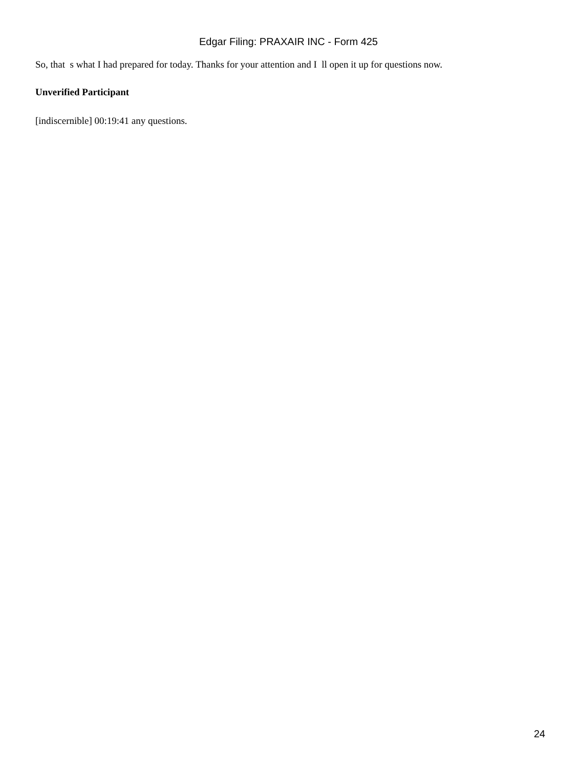Edgar Filing: PRAXAIR INC - Form 425
So, that s what I had prepared for today. Thanks for your attention and I ll open it up for questions now.
Unverified Participant
[indiscernible] 00:19:41 any questions.
24